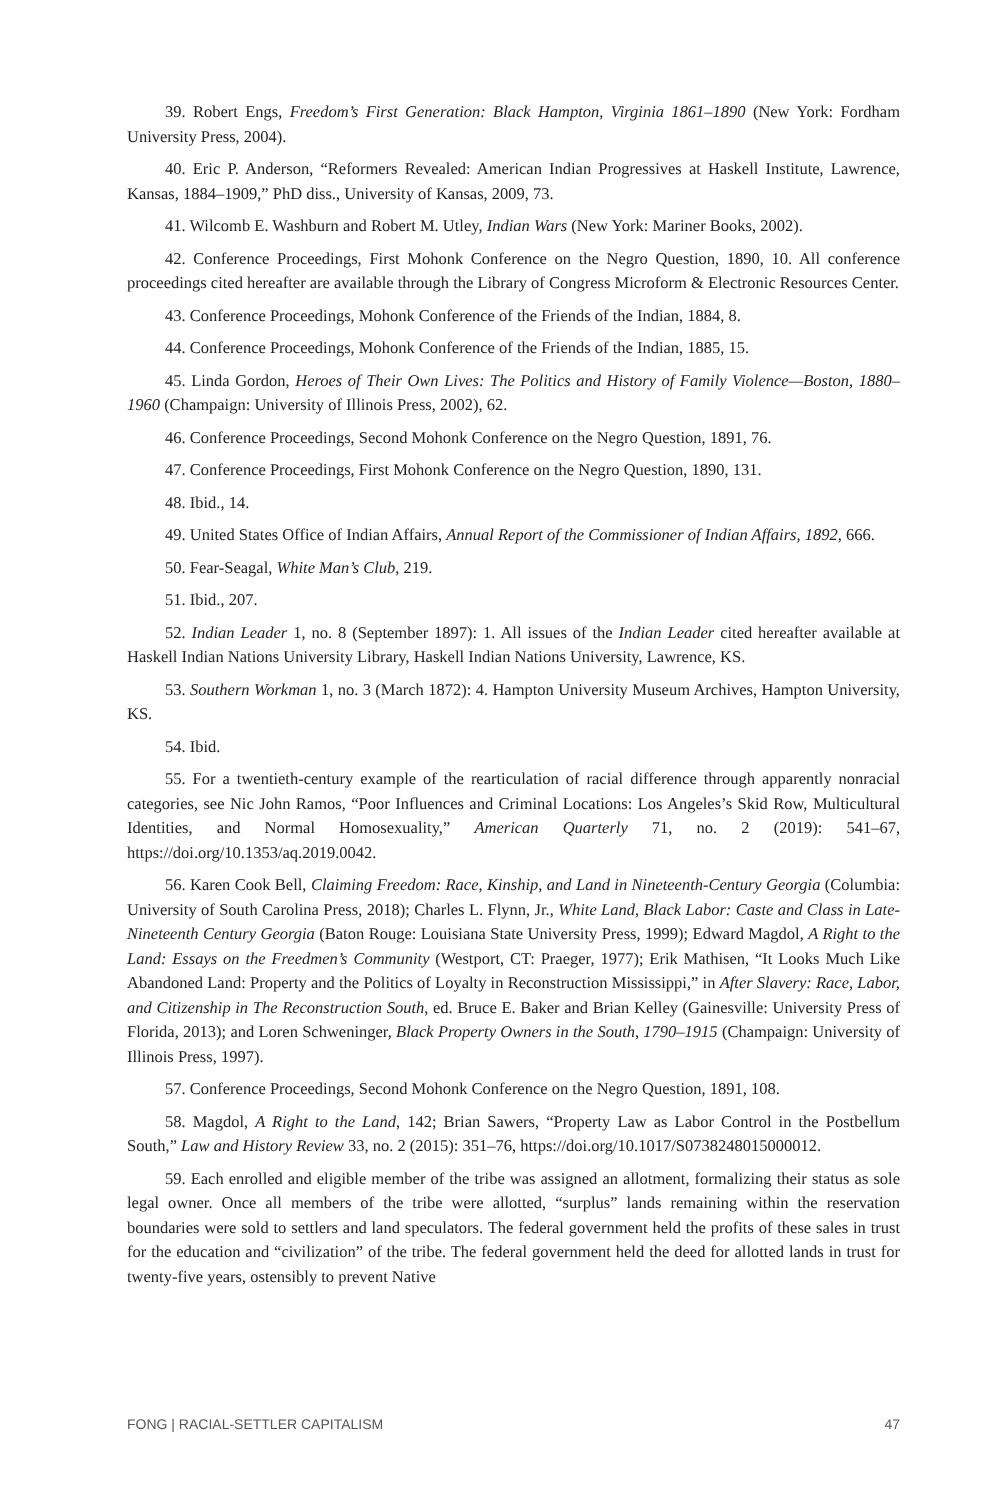39. Robert Engs, Freedom’s First Generation: Black Hampton, Virginia 1861–1890 (New York: Fordham University Press, 2004).
40. Eric P. Anderson, “Reformers Revealed: American Indian Progressives at Haskell Institute, Lawrence, Kansas, 1884–1909,” PhD diss., University of Kansas, 2009, 73.
41. Wilcomb E. Washburn and Robert M. Utley, Indian Wars (New York: Mariner Books, 2002).
42. Conference Proceedings, First Mohonk Conference on the Negro Question, 1890, 10. All conference proceedings cited hereafter are available through the Library of Congress Microform & Electronic Resources Center.
43. Conference Proceedings, Mohonk Conference of the Friends of the Indian, 1884, 8.
44. Conference Proceedings, Mohonk Conference of the Friends of the Indian, 1885, 15.
45. Linda Gordon, Heroes of Their Own Lives: The Politics and History of Family Violence—Boston, 1880–1960 (Champaign: University of Illinois Press, 2002), 62.
46. Conference Proceedings, Second Mohonk Conference on the Negro Question, 1891, 76.
47. Conference Proceedings, First Mohonk Conference on the Negro Question, 1890, 131.
48. Ibid., 14.
49. United States Office of Indian Affairs, Annual Report of the Commissioner of Indian Affairs, 1892, 666.
50. Fear-Seagal, White Man’s Club, 219.
51. Ibid., 207.
52. Indian Leader 1, no. 8 (September 1897): 1. All issues of the Indian Leader cited hereafter available at Haskell Indian Nations University Library, Haskell Indian Nations University, Lawrence, KS.
53. Southern Workman 1, no. 3 (March 1872): 4. Hampton University Museum Archives, Hampton University, KS.
54. Ibid.
55. For a twentieth-century example of the rearticulation of racial difference through apparently nonracial categories, see Nic John Ramos, “Poor Influences and Criminal Locations: Los Angeles’s Skid Row, Multicultural Identities, and Normal Homosexuality,” American Quarterly 71, no. 2 (2019): 541–67, https://doi.org/10.1353/aq.2019.0042.
56. Karen Cook Bell, Claiming Freedom: Race, Kinship, and Land in Nineteenth-Century Georgia (Columbia: University of South Carolina Press, 2018); Charles L. Flynn, Jr., White Land, Black Labor: Caste and Class in Late-Nineteenth Century Georgia (Baton Rouge: Louisiana State University Press, 1999); Edward Magdol, A Right to the Land: Essays on the Freedmen’s Community (Westport, CT: Praeger, 1977); Erik Mathisen, “It Looks Much Like Abandoned Land: Property and the Politics of Loyalty in Reconstruction Mississippi,” in After Slavery: Race, Labor, and Citizenship in The Reconstruction South, ed. Bruce E. Baker and Brian Kelley (Gainesville: University Press of Florida, 2013); and Loren Schweninger, Black Property Owners in the South, 1790–1915 (Champaign: University of Illinois Press, 1997).
57. Conference Proceedings, Second Mohonk Conference on the Negro Question, 1891, 108.
58. Magdol, A Right to the Land, 142; Brian Sawers, “Property Law as Labor Control in the Postbellum South,” Law and History Review 33, no. 2 (2015): 351–76, https://doi.org/10.1017/S0738248015000012.
59. Each enrolled and eligible member of the tribe was assigned an allotment, formalizing their status as sole legal owner. Once all members of the tribe were allotted, “surplus” lands remaining within the reservation boundaries were sold to settlers and land speculators. The federal government held the profits of these sales in trust for the education and “civilization” of the tribe. The federal government held the deed for allotted lands in trust for twenty-five years, ostensibly to prevent Native
FONG | RACIAL-SETTLER CAPITALISM 47